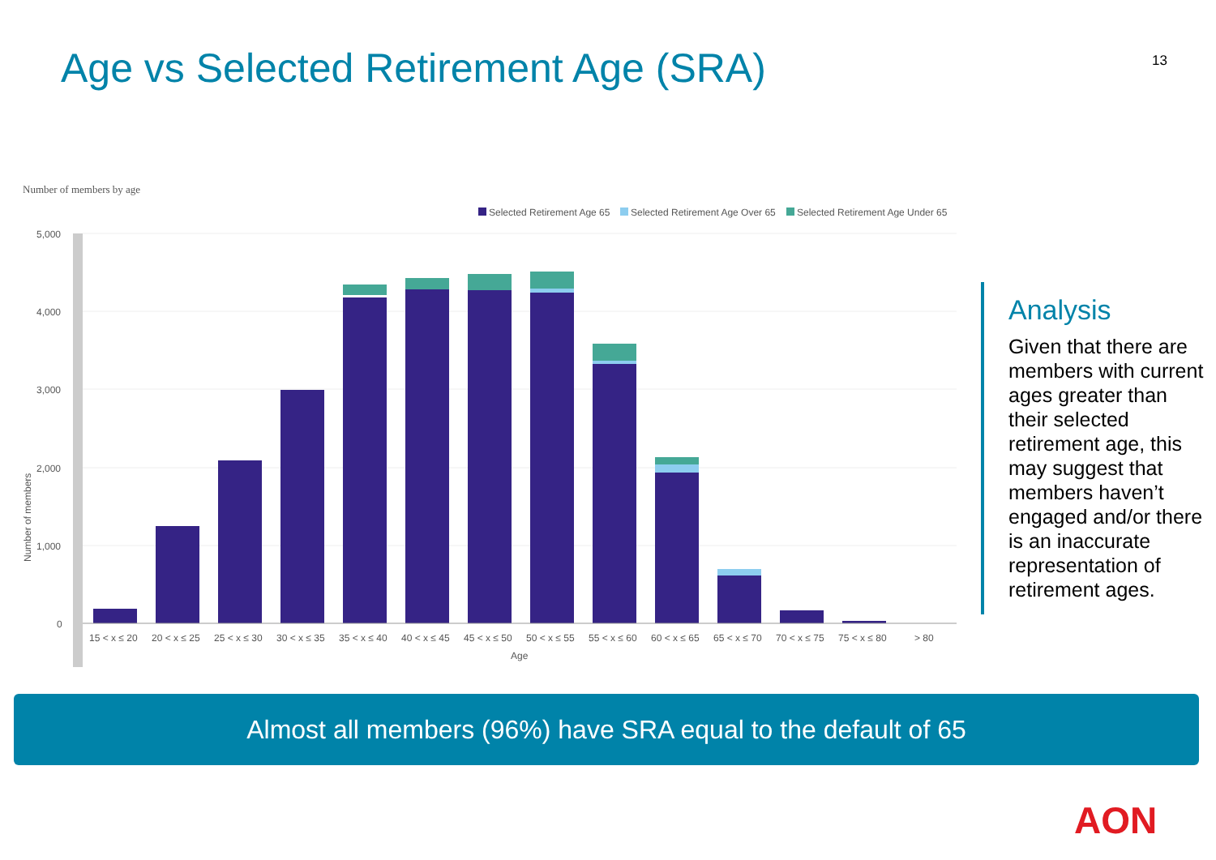Age vs Selected Retirement Age (SRA)
13
Number of members by age
Selected Retirement Age 65
Selected Retirement Age Over 65
Selected Retirement Age Under 65
5,000
4,000
3,000
2,000
1,000
0
Number of members
15 < x ≤ 20
20 < x ≤ 25
25 < x ≤ 30
30 < x ≤ 35
35 < x ≤ 40
40 < x ≤ 45
45 < x ≤ 50
50 < x ≤ 55
55 < x ≤ 60
60 < x ≤ 65
65 < x ≤ 70
70 < x ≤ 75
75 < x ≤ 80
> 80
Age
Analysis
Given that there are members with current ages greater than their selected retirement age, this may suggest that members haven’t engaged and/or there is an inaccurate representation of retirement ages.
Almost all members (96%) have SRA equal to the default of 65
AON